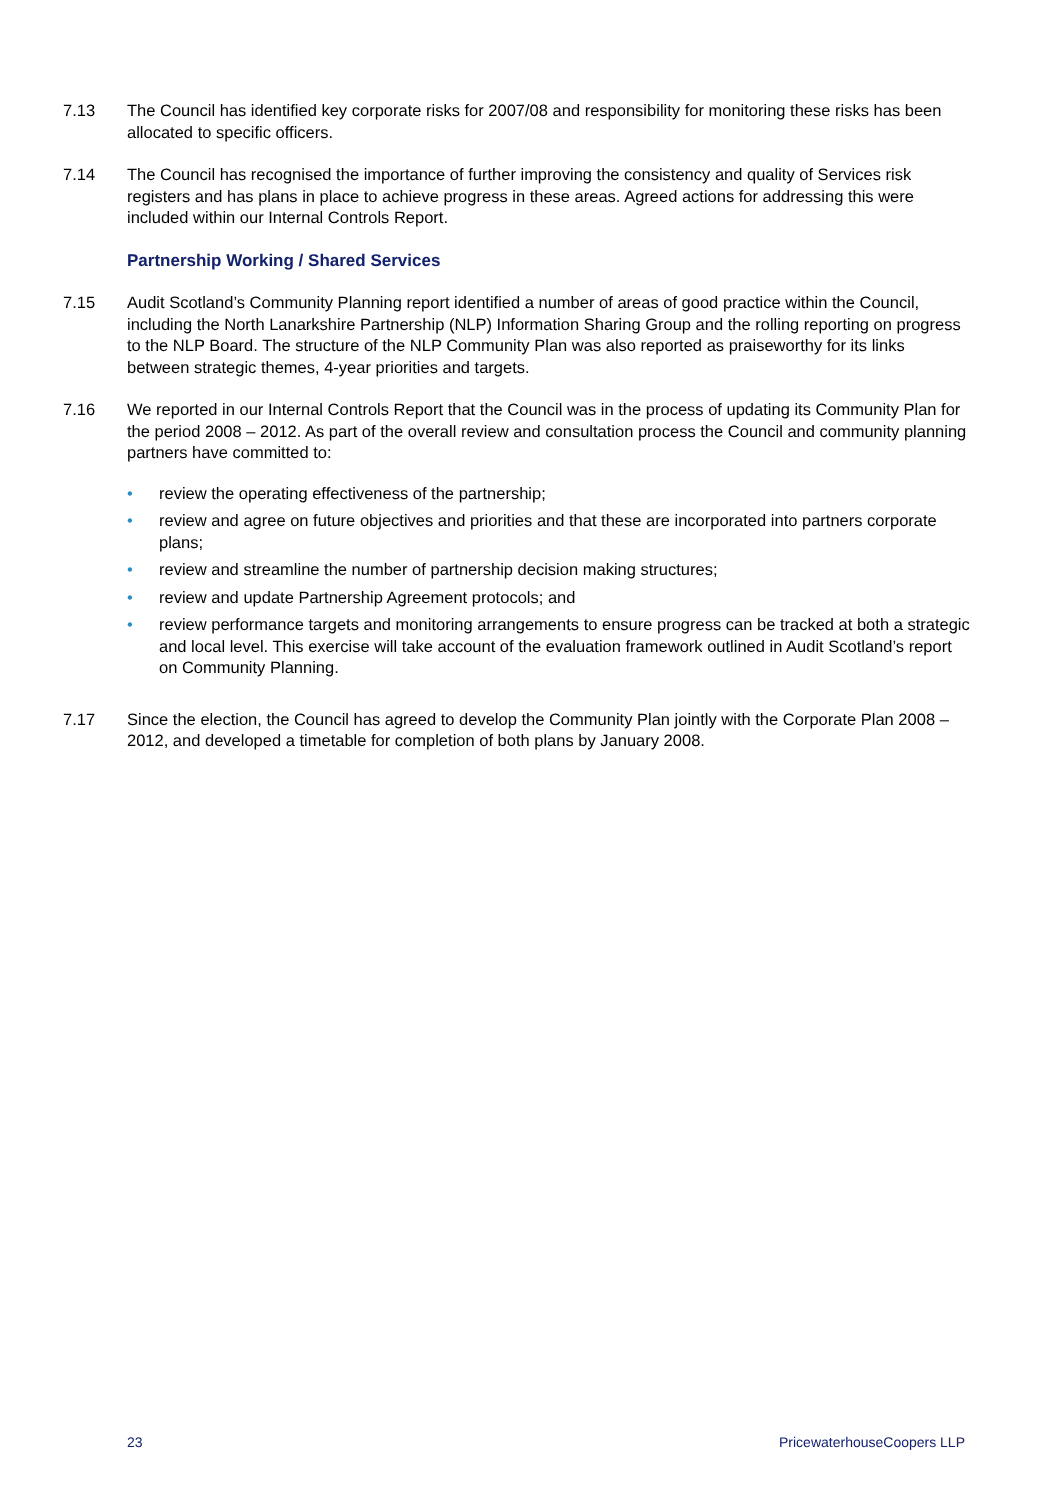7.13 The Council has identified key corporate risks for 2007/08 and responsibility for monitoring these risks has been allocated to specific officers.
7.14 The Council has recognised the importance of further improving the consistency and quality of Services risk registers and has plans in place to achieve progress in these areas. Agreed actions for addressing this were included within our Internal Controls Report.
Partnership Working / Shared Services
7.15 Audit Scotland’s Community Planning report identified a number of areas of good practice within the Council, including the North Lanarkshire Partnership (NLP) Information Sharing Group and the rolling reporting on progress to the NLP Board. The structure of the NLP Community Plan was also reported as praiseworthy for its links between strategic themes, 4-year priorities and targets.
7.16 We reported in our Internal Controls Report that the Council was in the process of updating its Community Plan for the period 2008 – 2012. As part of the overall review and consultation process the Council and community planning partners have committed to:
• review the operating effectiveness of the partnership;
• review and agree on future objectives and priorities and that these are incorporated into partners corporate plans;
• review and streamline the number of partnership decision making structures;
• review and update Partnership Agreement protocols; and
• review performance targets and monitoring arrangements to ensure progress can be tracked at both a strategic and local level. This exercise will take account of the evaluation framework outlined in Audit Scotland’s report on Community Planning.
7.17 Since the election, the Council has agreed to develop the Community Plan jointly with the Corporate Plan 2008 – 2012, and developed a timetable for completion of both plans by January 2008.
23 PricewaterhouseCoopers LLP